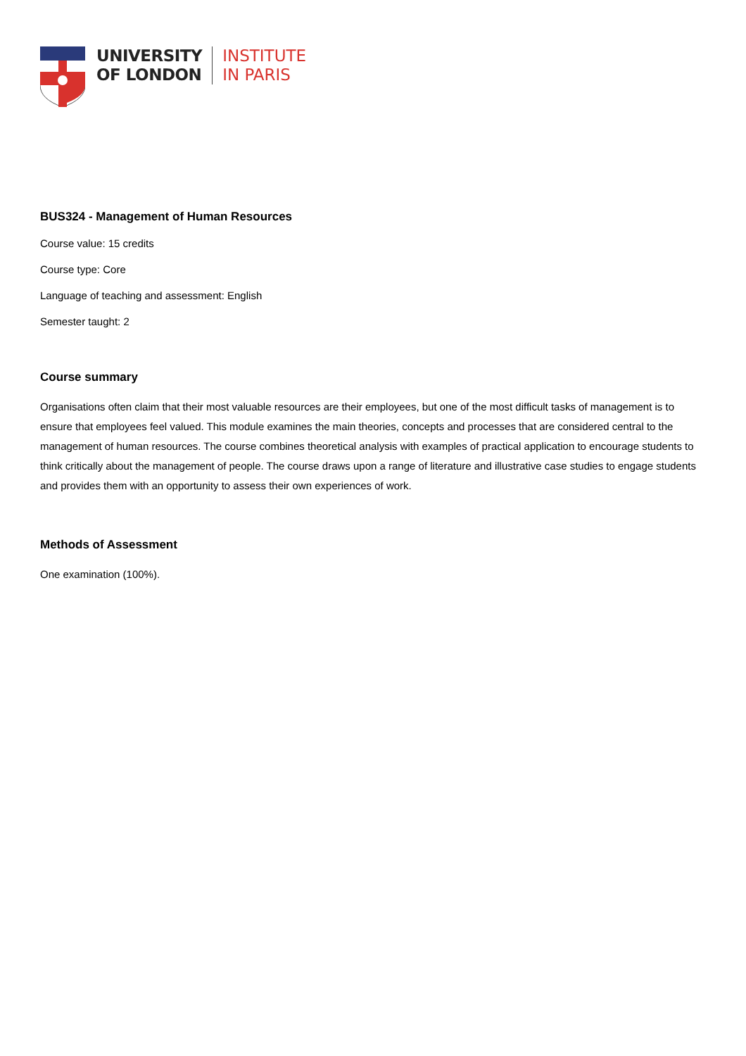UNIVERSITY
OF LONDON
INSTITUTE
IN PARIS
BUS324 - Management of Human Resources
Course value: 15 credits
Course type: Core
Language of teaching and assessment: English
Semester taught: 2
Course summary
Organisations often claim that their most valuable resources are their employees, but one of the most difficult tasks of management is to ensure that employees feel valued. This module examines the main theories, concepts and processes that are considered central to the management of human resources. The course combines theoretical analysis with examples of practical application to encourage students to think critically about the management of people. The course draws upon a range of literature and illustrative case studies to engage students and provides them with an opportunity to assess their own experiences of work.
Methods of Assessment
One examination (100%).